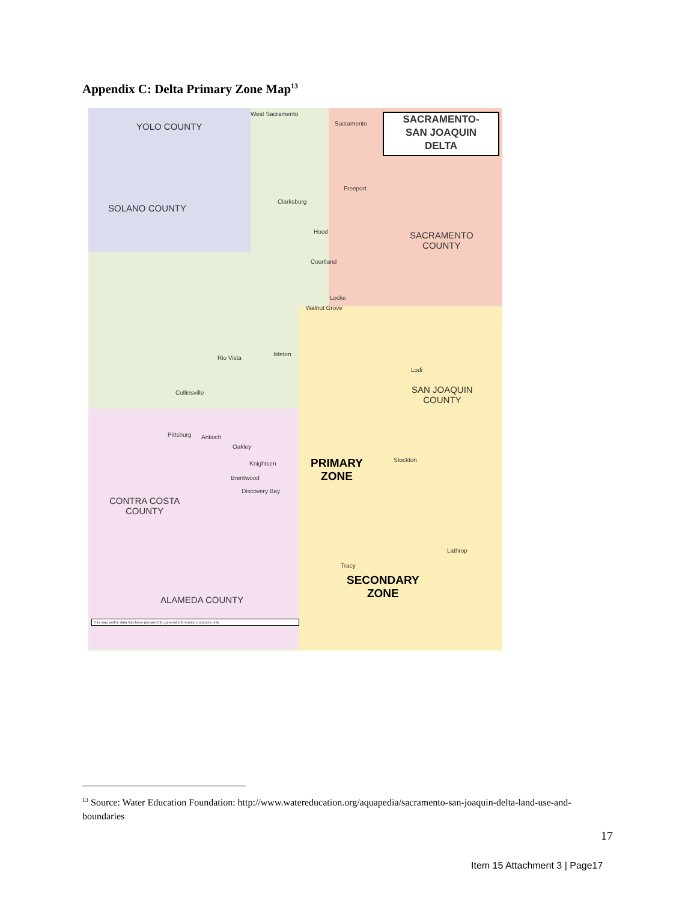Appendix C: Delta Primary Zone Map<sup>13</sup>
SACRAMENTO-
SAN JOAQUIN
DELTA
YOLO COUNTY
SOLANO COUNTY
SACRAMENTO
COUNTY
SAN JOAQUIN
COUNTY
CONTRA COSTA
COUNTY
ALAMEDA COUNTY
PRIMARY
ZONE
SECONDARY
ZONE
West Sacramento
Sacramento
Freeport
Clarksburg
Hood
Courtland
Locke
Walnut Grove
Rio Vista
Isleton
Lodi
Collinsville
Pittsburg Antioch
Oakley
Knightsen
Stockton
Brentwood
Discovery Bay
Lathrop
Tracy
This map and/or data has been prepared for general information purposes only.
<sup>13</sup> Source: Water Education Foundation: http://www.watereducation.org/aquapedia/sacramento-san-joaquin-delta-land-use-and-boundaries
17
Item 15 Attachment 3 | Page17